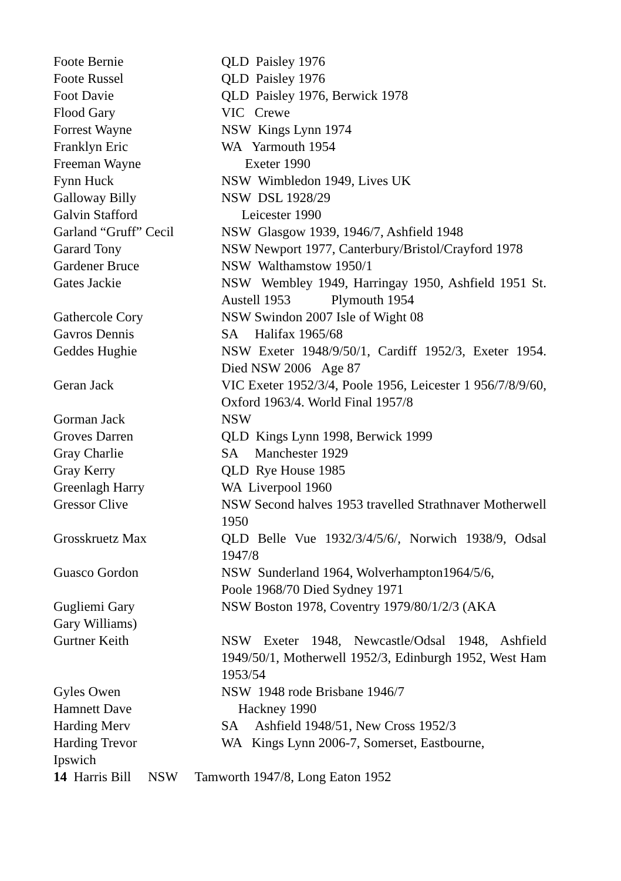Foote Bernie QLD Paisley 1976
Foote Russel QLD Paisley 1976
Foot Davie QLD Paisley 1976, Berwick 1978
Flood Gary VIC Crewe
Forrest Wayne NSW Kings Lynn 1974
Franklyn Eric WA Yarmouth 1954
Freeman Wayne Exeter 1990
Fynn Huck NSW Wimbledon 1949, Lives UK
Galloway Billy NSW DSL 1928/29
Galvin Stafford Leicester 1990
Garland “Gruff” Cecil
NSW Glasgow 1939, 1946/7, Ashfield 1948
Garard Tony NSW Newport 1977, Canterbury/Bristol/Crayford 1978
Gardener Bruce NSW Walthamstow 1950/1
Gates Jackie NSW Wembley 1949, Harringay 1950, Ashfield 1951 St. Austell 1953 Plymouth 1954
Gathercole Cory NSW Swindon 2007 Isle of Wight 08
Gavros Dennis SA Halifax 1965/68
Geddes Hughie NSW Exeter 1948/9/50/1, Cardiff 1952/3, Exeter 1954. Died NSW 2006 Age 87
Geran Jack VIC Exeter 1952/3/4, Poole 1956, Leicester 1 956/7/8/9/60, Oxford 1963/4. World Final 1957/8
Gorman Jack NSW
Groves Darren QLD Kings Lynn 1998, Berwick 1999
Gray Charlie SA Manchester 1929
Gray Kerry QLD Rye House 1985
Greenlagh Harry WA Liverpool 1960
Gressor Clive NSW Second halves 1953 travelled Strathnaver Motherwell 1950
Grosskruetz Max QLD Belle Vue 1932/3/4/5/6/, Norwich 1938/9, Odsal 1947/8
Guasco Gordon NSW Sunderland 1964, Wolverhampton1964/5/6,
Poole 1968/70 Died Sydney 1971
Gugliemi Gary NSW Boston 1978, Coventry 1979/80/1/2/3 (AKA
Gary Williams)
Gurtner Keith NSW Exeter 1948, Newcastle/Odsal 1948, Ashfield 1949/50/1, Motherwell 1952/3, Edinburgh 1952, West Ham 1953/54
Gyles Owen NSW 1948 rode Brisbane 1946/7
Hamnett Dave Hackney 1990
Harding Merv SA Ashfield 1948/51, New Cross 1952/3
Harding Trevor WA Kings Lynn 2006-7, Somerset, Eastbourne,
Ipswich
14 Harris Bill NSW Tamworth 1947/8, Long Eaton 1952